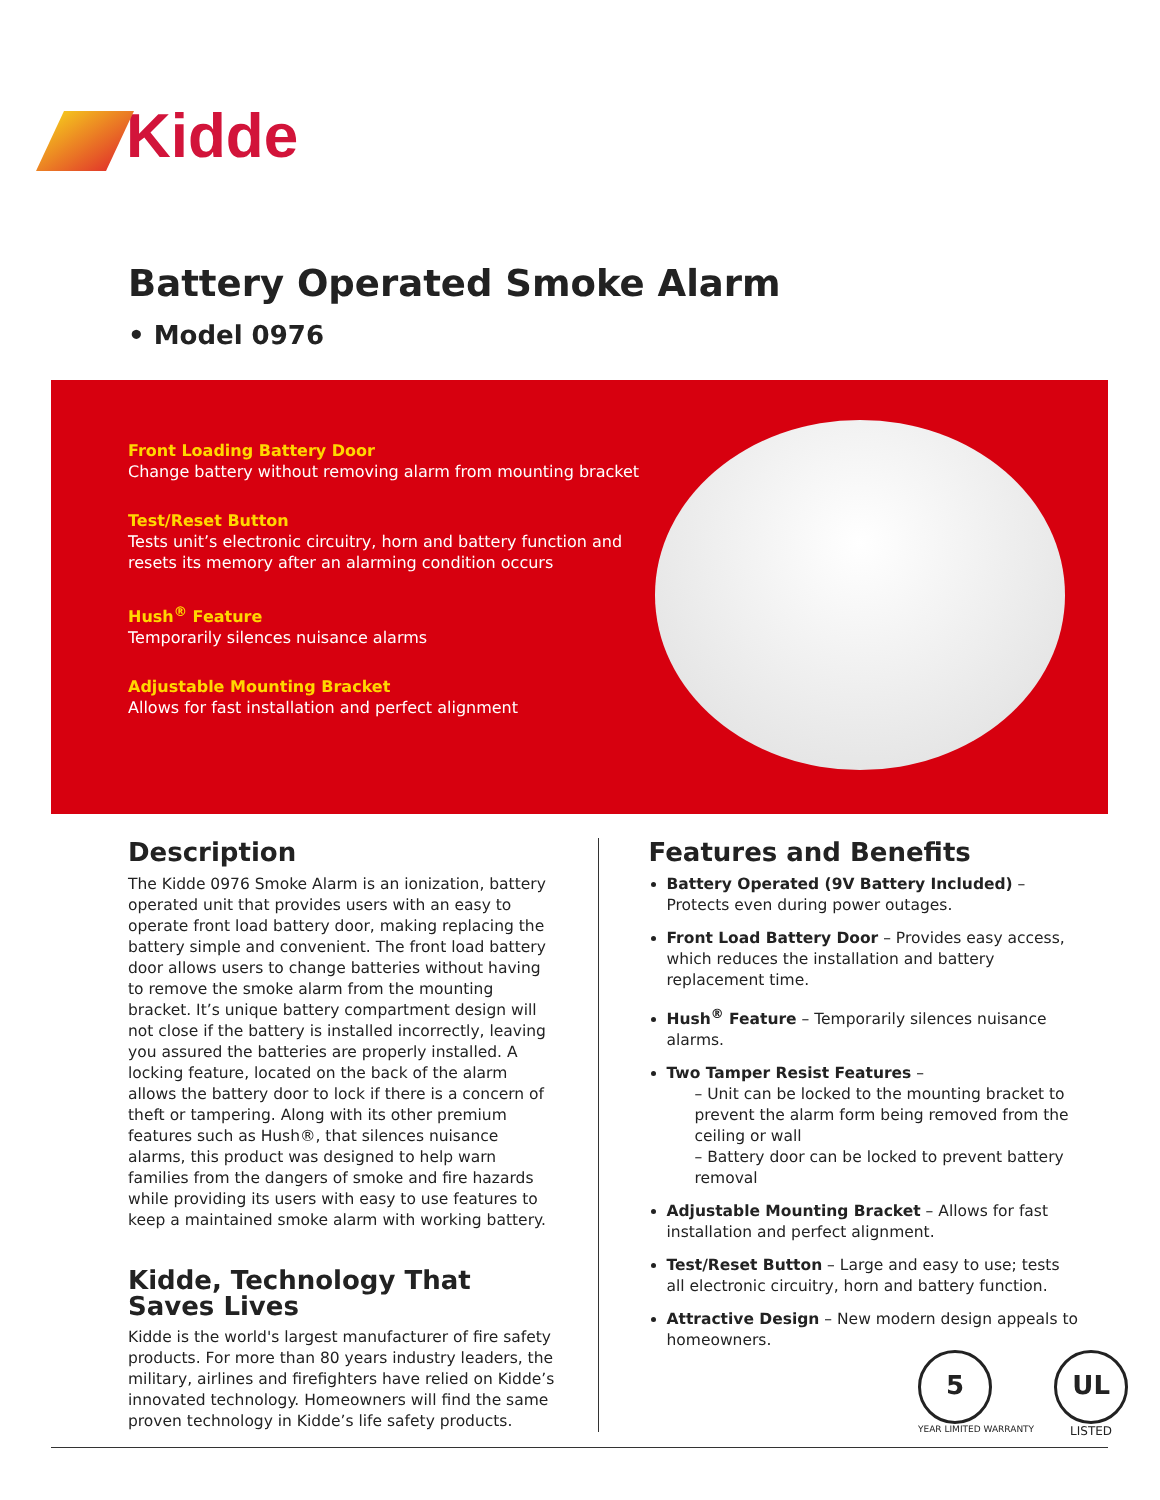Kidde
Battery Operated Smoke Alarm
• Model 0976
Front Loading Battery Door
Change battery without removing alarm from mounting bracket
Test/Reset Button
Tests unit’s electronic circuitry, horn and battery function and resets its memory after an alarming condition occurs
Hush<sup>®</sup> Feature
Temporarily silences nuisance alarms
Adjustable Mounting Bracket
Allows for fast installation and perfect alignment
Description
The Kidde 0976 Smoke Alarm is an ionization, battery operated unit that provides users with an easy to operate front load battery door, making replacing the battery simple and convenient. The front load battery door allows users to change batteries without having to remove the smoke alarm from the mounting bracket. It’s unique battery compartment design will not close if the battery is installed incorrectly, leaving you assured the batteries are properly installed. A locking feature, located on the back of the alarm allows the battery door to lock if there is a concern of theft or tampering. Along with its other premium features such as Hush®, that silences nuisance alarms, this product was designed to help warn families from the dangers of smoke and fire hazards while providing its users with easy to use features to keep a maintained smoke alarm with working battery.
Kidde, Technology That Saves Lives
Kidde is the world's largest manufacturer of fire safety products. For more than 80 years industry leaders, the military, airlines and firefighters have relied on Kidde’s innovated technology. Homeowners will find the same proven technology in Kidde’s life safety products.
Features and Benefits
Battery Operated (9V Battery Included) – Protects even during power outages.
Front Load Battery Door – Provides easy access, which reduces the installation and battery replacement time.
Hush<sup>®</sup> Feature – Temporarily silences nuisance alarms.
Two Tamper Resist Features –
– Unit can be locked to the mounting bracket to prevent the alarm form being removed from the ceiling or wall
– Battery door can be locked to prevent battery removal
Adjustable Mounting Bracket – Allows for fast installation and perfect alignment.
Test/Reset Button – Large and easy to use; tests all electronic circuitry, horn and battery function.
Attractive Design – New modern design appeals to homeowners.
5
YEAR LIMITED WARRANTY
UL
LISTED